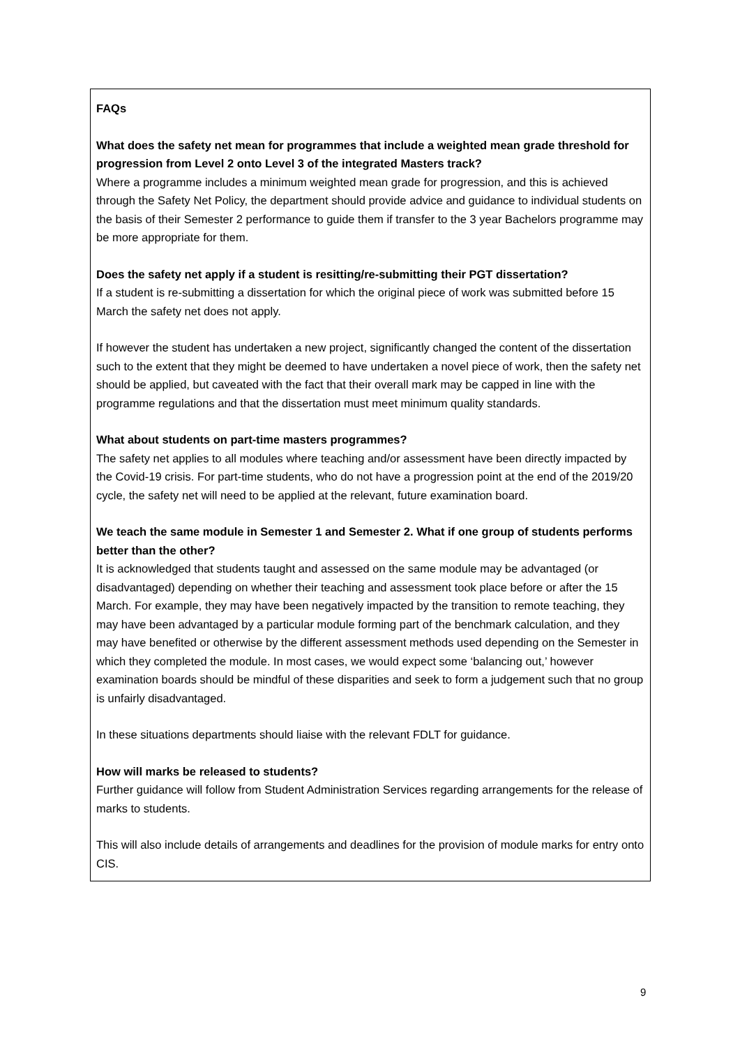FAQs
What does the safety net mean for programmes that include a weighted mean grade threshold for progression from Level 2 onto Level 3 of the integrated Masters track?
Where a programme includes a minimum weighted mean grade for progression, and this is achieved through the Safety Net Policy, the department should provide advice and guidance to individual students on the basis of their Semester 2 performance to guide them if transfer to the 3 year Bachelors programme may be more appropriate for them.
Does the safety net apply if a student is resitting/re-submitting their PGT dissertation?
If a student is re-submitting a dissertation for which the original piece of work was submitted before 15 March the safety net does not apply.
If however the student has undertaken a new project, significantly changed the content of the dissertation such to the extent that they might be deemed to have undertaken a novel piece of work, then the safety net should be applied, but caveated with the fact that their overall mark may be capped in line with the programme regulations and that the dissertation must meet minimum quality standards.
What about students on part-time masters programmes?
The safety net applies to all modules where teaching and/or assessment have been directly impacted by the Covid-19 crisis. For part-time students, who do not have a progression point at the end of the 2019/20 cycle, the safety net will need to be applied at the relevant, future examination board.
We teach the same module in Semester 1 and Semester 2. What if one group of students performs better than the other?
It is acknowledged that students taught and assessed on the same module may be advantaged (or disadvantaged) depending on whether their teaching and assessment took place before or after the 15 March. For example, they may have been negatively impacted by the transition to remote teaching, they may have been advantaged by a particular module forming part of the benchmark calculation, and they may have benefited or otherwise by the different assessment methods used depending on the Semester in which they completed the module. In most cases, we would expect some ‘balancing out,’ however examination boards should be mindful of these disparities and seek to form a judgement such that no group is unfairly disadvantaged.
In these situations departments should liaise with the relevant FDLT for guidance.
How will marks be released to students?
Further guidance will follow from Student Administration Services regarding arrangements for the release of marks to students.
This will also include details of arrangements and deadlines for the provision of module marks for entry onto CIS.
9